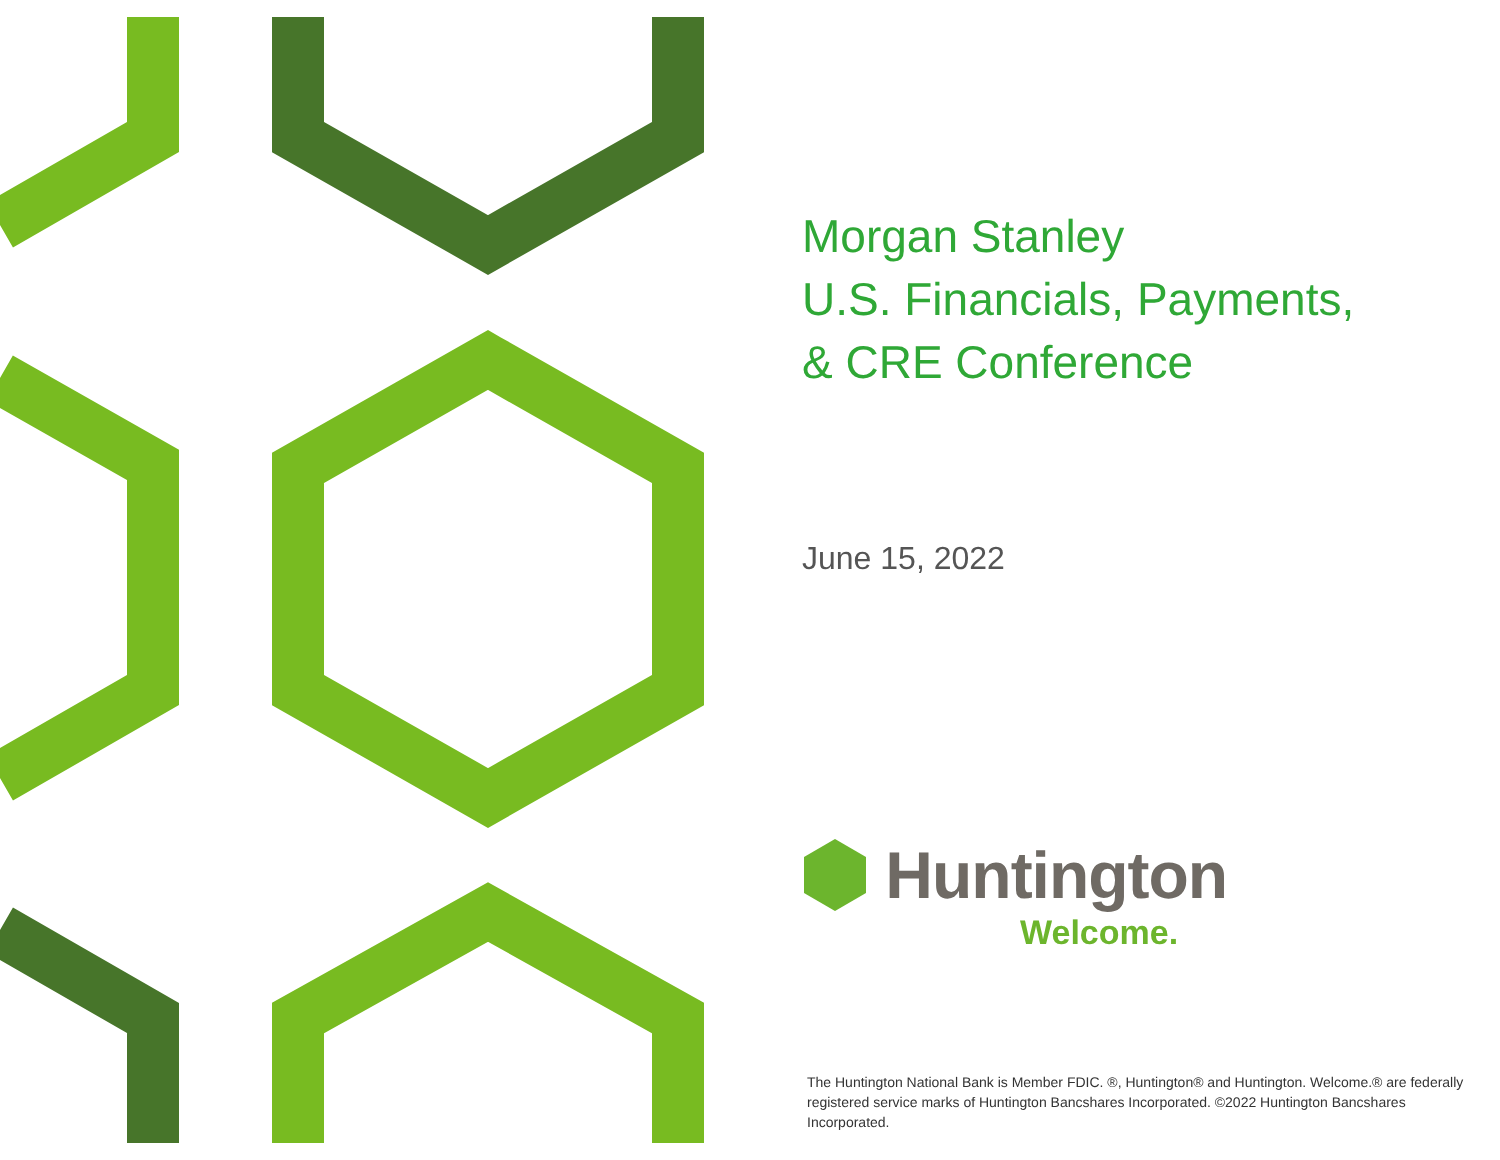Morgan Stanley
U.S. Financials, Payments,
& CRE Conference
June 15, 2022
Huntington
Welcome.
The Huntington National Bank is Member FDIC. ®, Huntington® and Huntington. Welcome.® are federally registered service marks of Huntington Bancshares Incorporated. ©2022 Huntington Bancshares Incorporated.